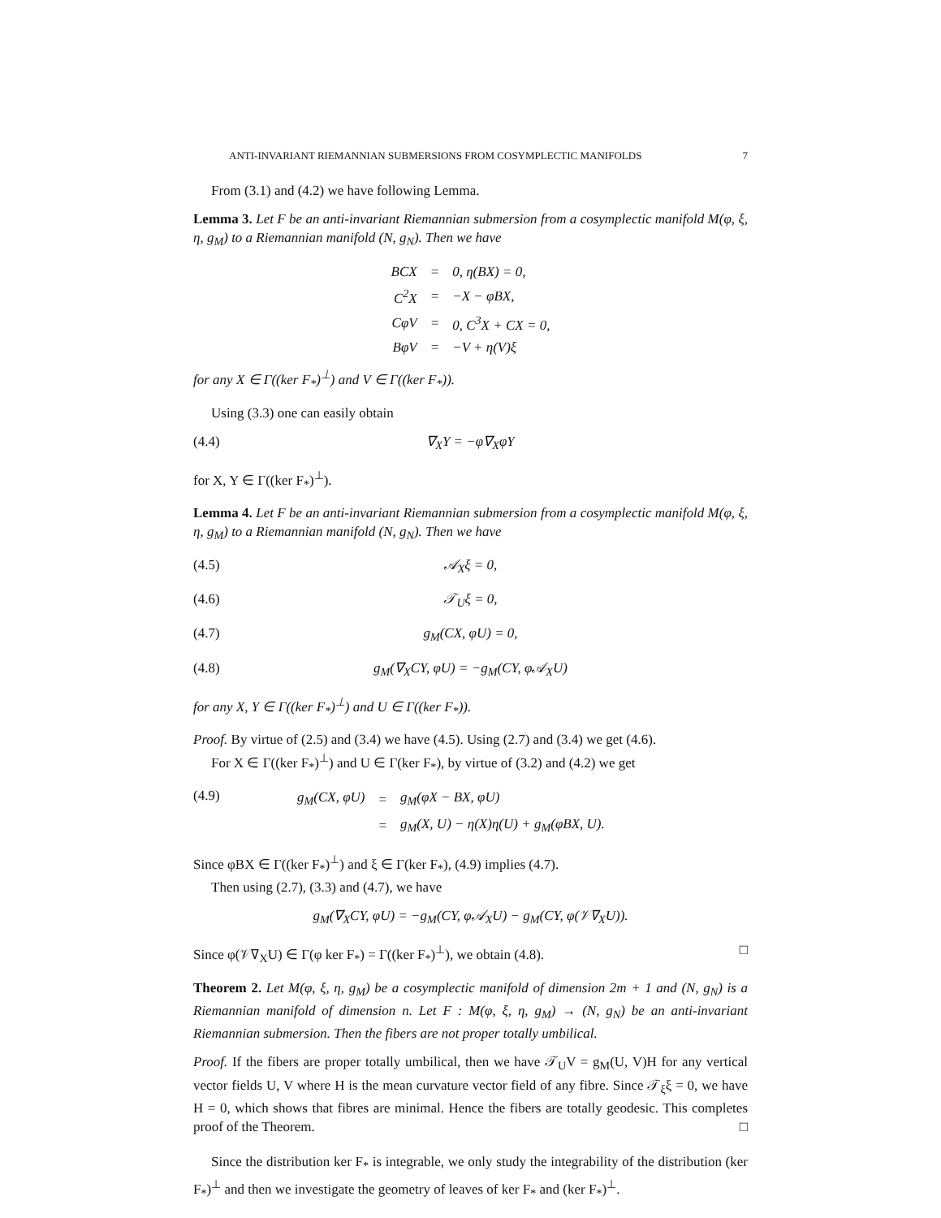ANTI-INVARIANT RIEMANNIAN SUBMERSIONS FROM COSYMPLECTIC MANIFOLDS 7
From (3.1) and (4.2) we have following Lemma.
Lemma 3. Let F be an anti-invariant Riemannian submersion from a cosymplectic manifold M(φ, ξ, η, g<sub>M</sub>) to a Riemannian manifold (N, g<sub>N</sub>). Then we have
| BCX | = | 0, η(BX) = 0, |
| C<sup>2</sup>X | = | −X − φBX, |
| CφV | = | 0, C<sup>3</sup>X + CX = 0, |
| BφV | = | −V + η(V)ξ |
for any X ∈ Γ((ker F<sub>*</sub>)<sup>⊥</sup>) and V ∈ Γ((ker F<sub>*</sub>)).
Using (3.3) one can easily obtain
(4.4) ∇<sub>X</sub>Y = −φ∇<sub>X</sub>φY
for X, Y ∈ Γ((ker F<sub>*</sub>)<sup>⊥</sup>).
Lemma 4. Let F be an anti-invariant Riemannian submersion from a cosymplectic manifold M(φ, ξ, η, g<sub>M</sub>) to a Riemannian manifold (N, g<sub>N</sub>). Then we have
(4.5) 𝒜<sub>X</sub>ξ = 0,
(4.6) 𝒯<sub>U</sub>ξ = 0,
(4.7) g<sub>M</sub>(CX, φU) = 0,
(4.8) g<sub>M</sub>(∇<sub>X</sub>CY, φU) = −g<sub>M</sub>(CY, φ𝒜<sub>X</sub>U)
for any X, Y ∈ Γ((ker F<sub>*</sub>)<sup>⊥</sup>) and U ∈ Γ((ker F<sub>*</sub>)).
Proof. By virtue of (2.5) and (3.4) we have (4.5). Using (2.7) and (3.4) we get (4.6).
For X ∈ Γ((ker F<sub>*</sub>)<sup>⊥</sup>) and U ∈ Γ(ker F<sub>*</sub>), by virtue of (3.2) and (4.2) we get
(4.9)
| g<sub>M</sub>(CX, φU) | = | g<sub>M</sub>(φX − BX, φU) |
| | = | g<sub>M</sub>(X, U) − η(X)η(U) + g<sub>M</sub>(φBX, U). |
Since φBX ∈ Γ((ker F<sub>*</sub>)<sup>⊥</sup>) and ξ ∈ Γ(ker F<sub>*</sub>), (4.9) implies (4.7).
Then using (2.7), (3.3) and (4.7), we have
g<sub>M</sub>(∇<sub>X</sub>CY, φU) = −g<sub>M</sub>(CY, φ𝒜<sub>X</sub>U) − g<sub>M</sub>(CY, φ(𝒱∇<sub>X</sub>U)).
Since φ(𝒱∇<sub>X</sub>U) ∈ Γ(φ ker F<sub>*</sub>) = Γ((ker F<sub>*</sub>)<sup>⊥</sup>), we obtain (4.8). □
Theorem 2. Let M(φ, ξ, η, g<sub>M</sub>) be a cosymplectic manifold of dimension 2m + 1 and (N, g<sub>N</sub>) is a Riemannian manifold of dimension n. Let F : M(φ, ξ, η, g<sub>M</sub>) → (N, g<sub>N</sub>) be an anti-invariant Riemannian submersion. Then the fibers are not proper totally umbilical.
Proof. If the fibers are proper totally umbilical, then we have 𝒯<sub>U</sub>V = g<sub>M</sub>(U, V)H for any vertical vector fields U, V where H is the mean curvature vector field of any fibre. Since 𝒯<sub>ξ</sub>ξ = 0, we have H = 0, which shows that fibres are minimal. Hence the fibers are totally geodesic. This completes proof of the Theorem. □
Since the distribution ker F<sub>*</sub> is integrable, we only study the integrability of the distribution (ker F<sub>*</sub>)<sup>⊥</sup> and then we investigate the geometry of leaves of ker F<sub>*</sub> and (ker F<sub>*</sub>)<sup>⊥</sup>.